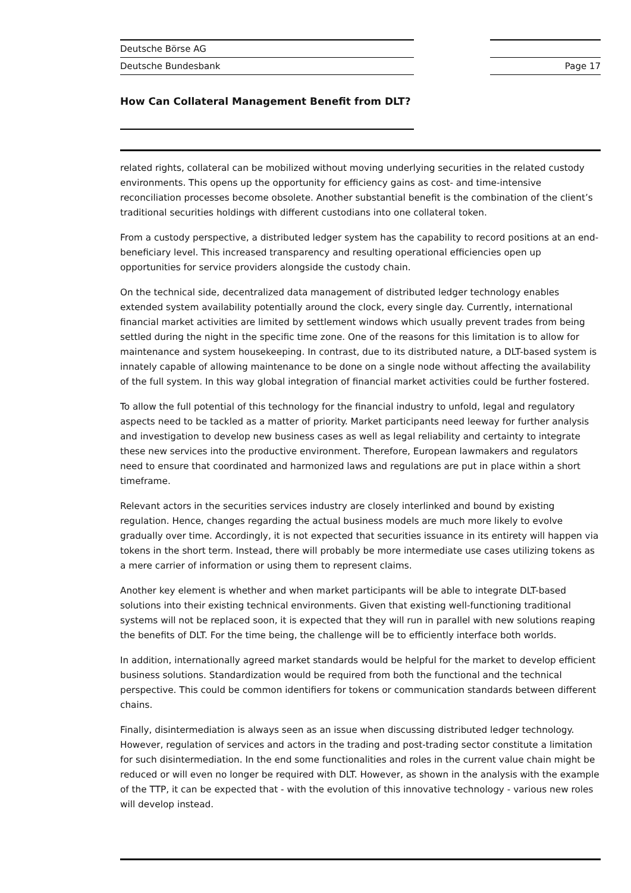Deutsche Börse AG
Deutsche Bundesbank
Page 17
How Can Collateral Management Benefit from DLT?
related rights, collateral can be mobilized without moving underlying securities in the related custody environments. This opens up the opportunity for efficiency gains as cost- and time-intensive reconciliation processes become obsolete. Another substantial benefit is the combination of the client’s traditional securities holdings with different custodians into one collateral token.
From a custody perspective, a distributed ledger system has the capability to record positions at an end-beneficiary level. This increased transparency and resulting operational efficiencies open up opportunities for service providers alongside the custody chain.
On the technical side, decentralized data management of distributed ledger technology enables extended system availability potentially around the clock, every single day. Currently, international financial market activities are limited by settlement windows which usually prevent trades from being settled during the night in the specific time zone. One of the reasons for this limitation is to allow for maintenance and system housekeeping. In contrast, due to its distributed nature, a DLT-based system is innately capable of allowing maintenance to be done on a single node without affecting the availability of the full system. In this way global integration of financial market activities could be further fostered.
To allow the full potential of this technology for the financial industry to unfold, legal and regulatory aspects need to be tackled as a matter of priority. Market participants need leeway for further analysis and investigation to develop new business cases as well as legal reliability and certainty to integrate these new services into the productive environment. Therefore, European lawmakers and regulators need to ensure that coordinated and harmonized laws and regulations are put in place within a short timeframe.
Relevant actors in the securities services industry are closely interlinked and bound by existing regulation. Hence, changes regarding the actual business models are much more likely to evolve gradually over time. Accordingly, it is not expected that securities issuance in its entirety will happen via tokens in the short term. Instead, there will probably be more intermediate use cases utilizing tokens as a mere carrier of information or using them to represent claims.
Another key element is whether and when market participants will be able to integrate DLT-based solutions into their existing technical environments. Given that existing well-functioning traditional systems will not be replaced soon, it is expected that they will run in parallel with new solutions reaping the benefits of DLT. For the time being, the challenge will be to efficiently interface both worlds.
In addition, internationally agreed market standards would be helpful for the market to develop efficient business solutions. Standardization would be required from both the functional and the technical perspective. This could be common identifiers for tokens or communication standards between different chains.
Finally, disintermediation is always seen as an issue when discussing distributed ledger technology. However, regulation of services and actors in the trading and post-trading sector constitute a limitation for such disintermediation. In the end some functionalities and roles in the current value chain might be reduced or will even no longer be required with DLT. However, as shown in the analysis with the example of the TTP, it can be expected that - with the evolution of this innovative technology - various new roles will develop instead.